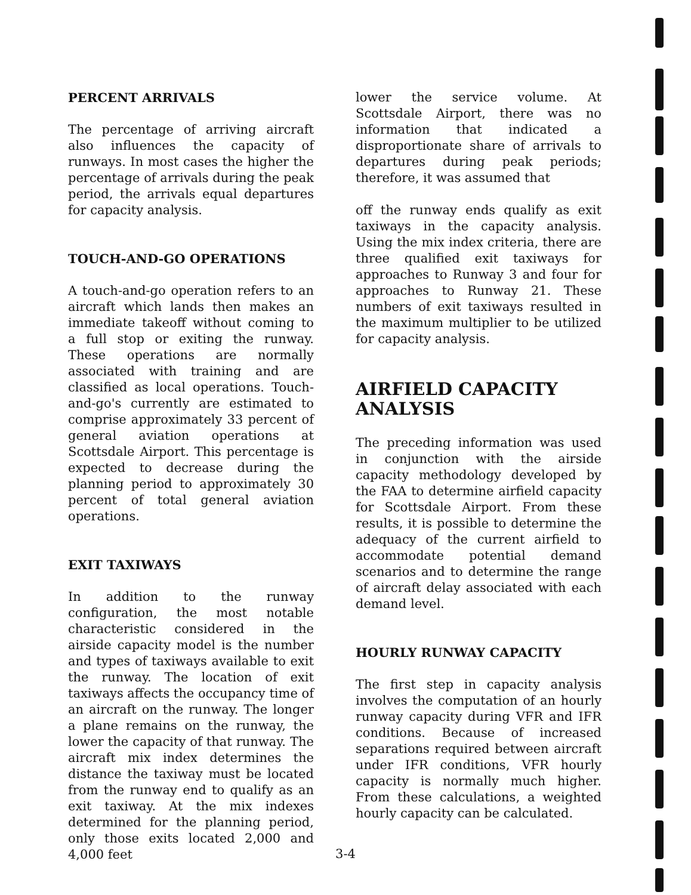PERCENT ARRIVALS
The percentage of arriving aircraft also influences the capacity of runways. In most cases the higher the percentage of arrivals during the peak period, the arrivals equal departures for capacity analysis.
TOUCH-AND-GO OPERATIONS
A touch-and-go operation refers to an aircraft which lands then makes an immediate takeoff without coming to a full stop or exiting the runway. These operations are normally associated with training and are classified as local operations. Touch-and-go's currently are estimated to comprise approximately 33 percent of general aviation operations at Scottsdale Airport. This percentage is expected to decrease during the planning period to approximately 30 percent of total general aviation operations.
EXIT TAXIWAYS
In addition to the runway configuration, the most notable characteristic considered in the airside capacity model is the number and types of taxiways available to exit the runway. The location of exit taxiways affects the occupancy time of an aircraft on the runway. The longer a plane remains on the runway, the lower the capacity of that runway. The aircraft mix index determines the distance the taxiway must be located from the runway end to qualify as an exit taxiway. At the mix indexes determined for the planning period, only those exits located 2,000 and 4,000 feet
lower the service volume. At Scottsdale Airport, there was no information that indicated a disproportionate share of arrivals to departures during peak periods; therefore, it was assumed that
off the runway ends qualify as exit taxiways in the capacity analysis. Using the mix index criteria, there are three qualified exit taxiways for approaches to Runway 3 and four for approaches to Runway 21. These numbers of exit taxiways resulted in the maximum multiplier to be utilized for capacity analysis.
AIRFIELD CAPACITY ANALYSIS
The preceding information was used in conjunction with the airside capacity methodology developed by the FAA to determine airfield capacity for Scottsdale Airport. From these results, it is possible to determine the adequacy of the current airfield to accommodate potential demand scenarios and to determine the range of aircraft delay associated with each demand level.
HOURLY RUNWAY CAPACITY
The first step in capacity analysis involves the computation of an hourly runway capacity during VFR and IFR conditions. Because of increased separations required between aircraft under IFR conditions, VFR hourly capacity is normally much higher. From these calculations, a weighted hourly capacity can be calculated.
3-4